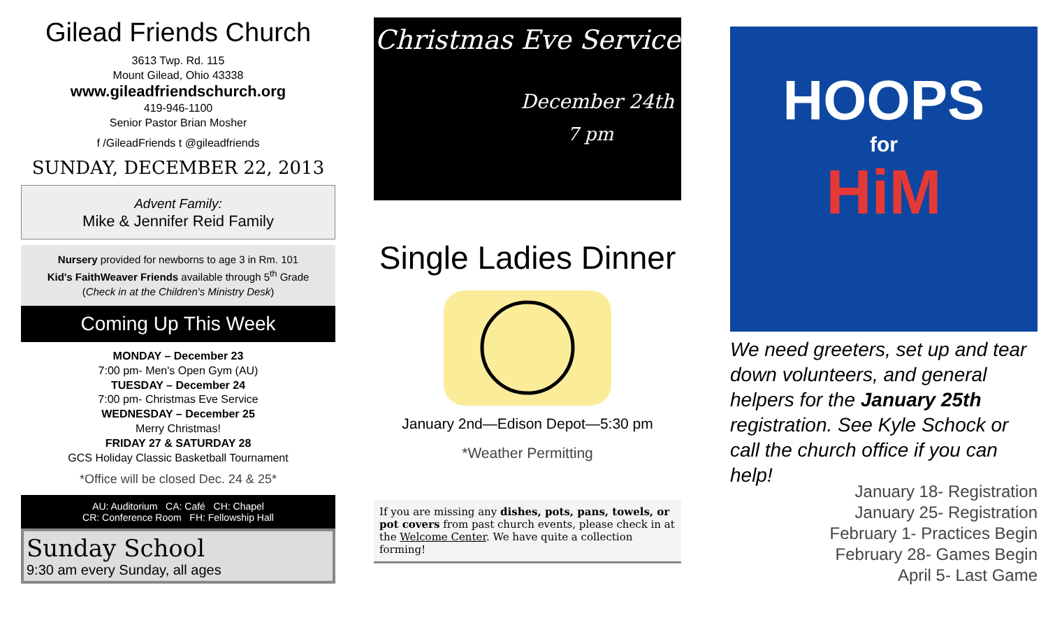Gilead Friends Church
3613 Twp. Rd. 115
Mount Gilead, Ohio 43338
www.gileadfriendschurch.org
419-946-1100
Senior Pastor Brian Mosher
f /GileadFriends t @gileadfriends
SUNDAY, DECEMBER 22, 2013
Advent Family:
Mike & Jennifer Reid Family
Nursery provided for newborns to age 3 in Rm. 101
Kid's FaithWeaver Friends available through 5<sup>th</sup> Grade
(Check in at the Children's Ministry Desk)
Coming Up This Week
MONDAY – December 23
7:00 pm- Men's Open Gym (AU)
TUESDAY – December 24
7:00 pm- Christmas Eve Service
WEDNESDAY – December 25
Merry Christmas!
FRIDAY 27 & SATURDAY 28
GCS Holiday Classic Basketball Tournament
*Office will be closed Dec. 24 & 25*
AU: Auditorium CA: Café CH: Chapel
CR: Conference Room FH: Fellowship Hall
Sunday School
9:30 am every Sunday, all ages
Christmas Eve Service
December 24th
7 pm
Single Ladies Dinner
January 2nd—Edison Depot—5:30 pm
*Weather Permitting
If you are missing any dishes, pots, pans, towels, or pot covers from past church events, please check in at the Welcome Center. We have quite a collection forming!
HOOPS
for
HiM
We need greeters, set up and tear down volunteers, and general helpers for the January 25th registration. See Kyle Schock or call the church office if you can help!
January 18- Registration
January 25- Registration
February 1- Practices Begin
February 28- Games Begin
April 5- Last Game